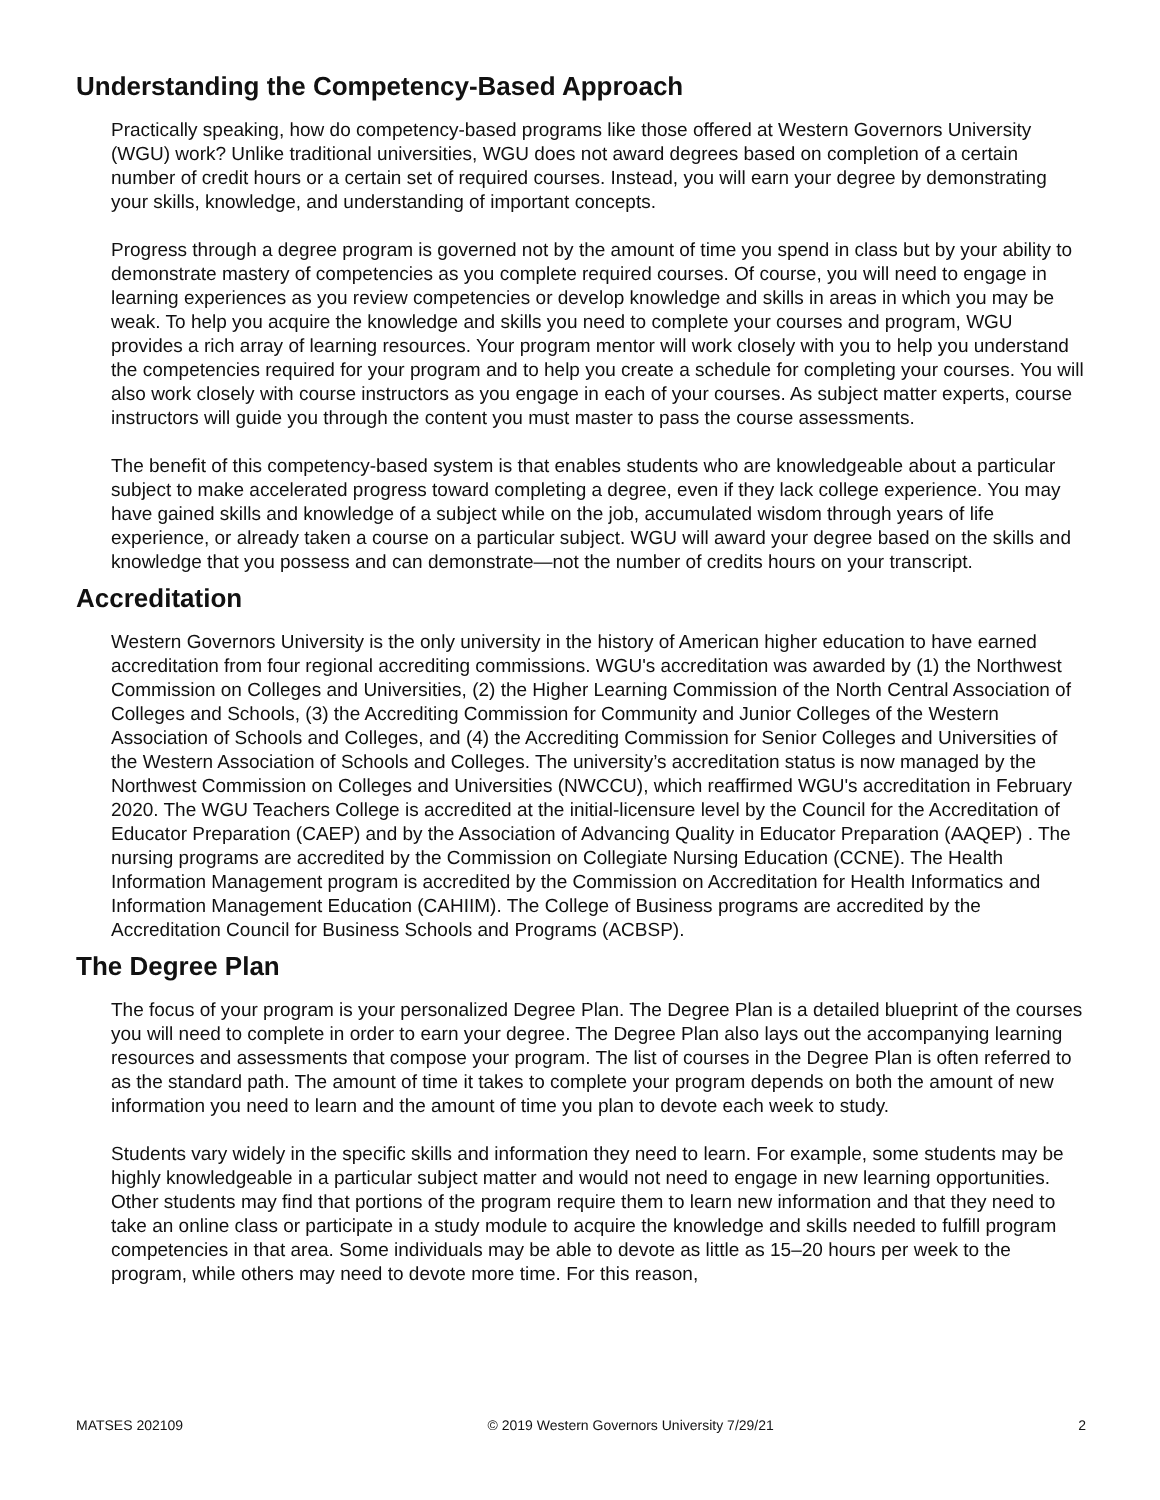Understanding the Competency-Based Approach
Practically speaking, how do competency-based programs like those offered at Western Governors University (WGU) work? Unlike traditional universities, WGU does not award degrees based on completion of a certain number of credit hours or a certain set of required courses. Instead, you will earn your degree by demonstrating your skills, knowledge, and understanding of important concepts.
Progress through a degree program is governed not by the amount of time you spend in class but by your ability to demonstrate mastery of competencies as you complete required courses. Of course, you will need to engage in learning experiences as you review competencies or develop knowledge and skills in areas in which you may be weak. To help you acquire the knowledge and skills you need to complete your courses and program, WGU provides a rich array of learning resources. Your program mentor will work closely with you to help you understand the competencies required for your program and to help you create a schedule for completing your courses. You will also work closely with course instructors as you engage in each of your courses. As subject matter experts, course instructors will guide you through the content you must master to pass the course assessments.
The benefit of this competency-based system is that enables students who are knowledgeable about a particular subject to make accelerated progress toward completing a degree, even if they lack college experience. You may have gained skills and knowledge of a subject while on the job, accumulated wisdom through years of life experience, or already taken a course on a particular subject. WGU will award your degree based on the skills and knowledge that you possess and can demonstrate—not the number of credits hours on your transcript.
Accreditation
Western Governors University is the only university in the history of American higher education to have earned accreditation from four regional accrediting commissions. WGU's accreditation was awarded by (1) the Northwest Commission on Colleges and Universities, (2) the Higher Learning Commission of the North Central Association of Colleges and Schools, (3) the Accrediting Commission for Community and Junior Colleges of the Western Association of Schools and Colleges, and (4) the Accrediting Commission for Senior Colleges and Universities of the Western Association of Schools and Colleges. The university’s accreditation status is now managed by the Northwest Commission on Colleges and Universities (NWCCU), which reaffirmed WGU's accreditation in February 2020. The WGU Teachers College is accredited at the initial-licensure level by the Council for the Accreditation of Educator Preparation (CAEP) and by the Association of Advancing Quality in Educator Preparation (AAQEP) . The nursing programs are accredited by the Commission on Collegiate Nursing Education (CCNE). The Health Information Management program is accredited by the Commission on Accreditation for Health Informatics and Information Management Education (CAHIIM). The College of Business programs are accredited by the Accreditation Council for Business Schools and Programs (ACBSP).
The Degree Plan
The focus of your program is your personalized Degree Plan. The Degree Plan is a detailed blueprint of the courses you will need to complete in order to earn your degree. The Degree Plan also lays out the accompanying learning resources and assessments that compose your program. The list of courses in the Degree Plan is often referred to as the standard path. The amount of time it takes to complete your program depends on both the amount of new information you need to learn and the amount of time you plan to devote each week to study.
Students vary widely in the specific skills and information they need to learn. For example, some students may be highly knowledgeable in a particular subject matter and would not need to engage in new learning opportunities. Other students may find that portions of the program require them to learn new information and that they need to take an online class or participate in a study module to acquire the knowledge and skills needed to fulfill program competencies in that area. Some individuals may be able to devote as little as 15–20 hours per week to the program, while others may need to devote more time. For this reason,
MATSES 202109 © 2019 Western Governors University 7/29/21 2